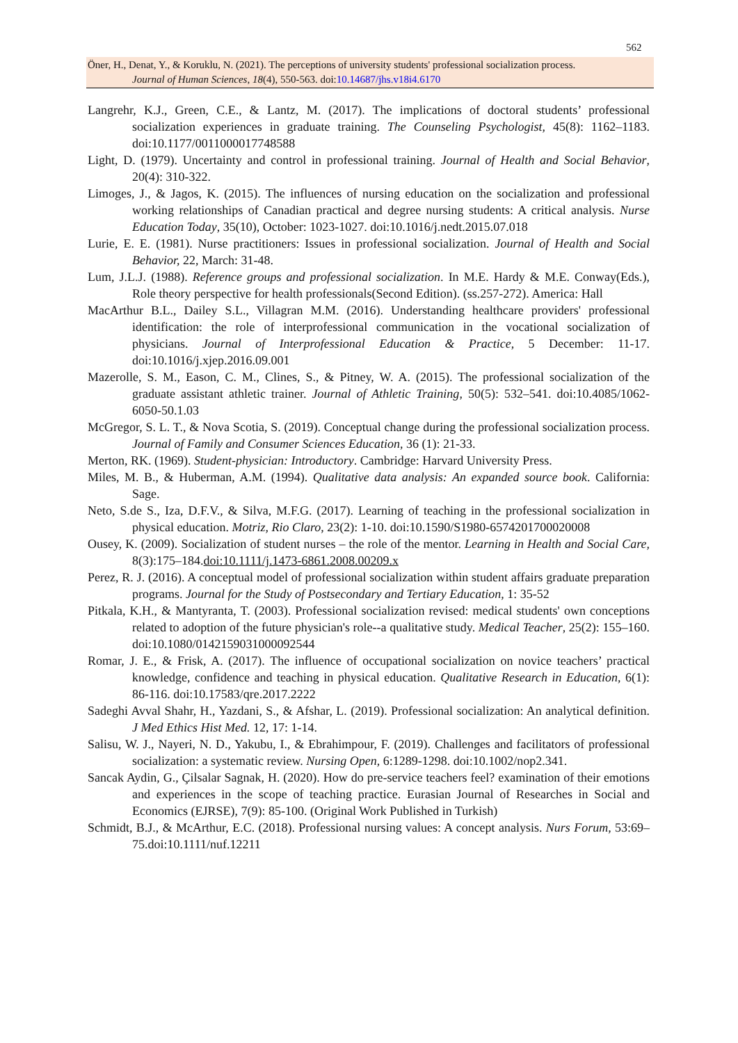562
Öner, H., Denat, Y., & Koruklu, N. (2021). The perceptions of university students' professional socialization process.
Journal of Human Sciences, 18(4), 550-563. doi:10.14687/jhs.v18i4.6170
Langrehr, K.J., Green, C.E., & Lantz, M. (2017). The implications of doctoral students’ professional socialization experiences in graduate training. The Counseling Psychologist, 45(8): 1162–1183. doi:10.1177/0011000017748588
Light, D. (1979). Uncertainty and control in professional training. Journal of Health and Social Behavior, 20(4): 310-322.
Limoges, J., & Jagos, K. (2015). The influences of nursing education on the socialization and professional working relationships of Canadian practical and degree nursing students: A critical analysis. Nurse Education Today, 35(10), October: 1023-1027. doi:10.1016/j.nedt.2015.07.018
Lurie, E. E. (1981). Nurse practitioners: Issues in professional socialization. Journal of Health and Social Behavior, 22, March: 31-48.
Lum, J.L.J. (1988). Reference groups and professional socialization. In M.E. Hardy & M.E. Conway(Eds.), Role theory perspective for health professionals(Second Edition). (ss.257-272). America: Hall
MacArthur B.L., Dailey S.L., Villagran M.M. (2016). Understanding healthcare providers' professional identification: the role of interprofessional communication in the vocational socialization of physicians. Journal of Interprofessional Education & Practice, 5 December: 11-17. doi:10.1016/j.xjep.2016.09.001
Mazerolle, S. M., Eason, C. M., Clines, S., & Pitney, W. A. (2015). The professional socialization of the graduate assistant athletic trainer. Journal of Athletic Training, 50(5): 532–541. doi:10.4085/1062-6050-50.1.03
McGregor, S. L. T., & Nova Scotia, S. (2019). Conceptual change during the professional socialization process. Journal of Family and Consumer Sciences Education, 36 (1): 21-33.
Merton, RK. (1969). Student-physician: Introductory. Cambridge: Harvard University Press.
Miles, M. B., & Huberman, A.M. (1994). Qualitative data analysis: An expanded source book. California: Sage.
Neto, S.de S., Iza, D.F.V., & Silva, M.F.G. (2017). Learning of teaching in the professional socialization in physical education. Motriz, Rio Claro, 23(2): 1-10. doi:10.1590/S1980-6574201700020008
Ousey, K. (2009). Socialization of student nurses – the role of the mentor. Learning in Health and Social Care, 8(3):175–184.doi:10.1111/j.1473-6861.2008.00209.x
Perez, R. J. (2016). A conceptual model of professional socialization within student affairs graduate preparation programs. Journal for the Study of Postsecondary and Tertiary Education, 1: 35-52
Pitkala, K.H., & Mantyranta, T. (2003). Professional socialization revised: medical students' own conceptions related to adoption of the future physician's role--a qualitative study. Medical Teacher, 25(2): 155–160. doi:10.1080/0142159031000092544
Romar, J. E., & Frisk, A. (2017). The influence of occupational socialization on novice teachers’ practical knowledge, confidence and teaching in physical education. Qualitative Research in Education, 6(1): 86-116. doi:10.17583/qre.2017.2222
Sadeghi Avval Shahr, H., Yazdani, S., & Afshar, L. (2019). Professional socialization: An analytical definition. J Med Ethics Hist Med. 12, 17: 1-14.
Salisu, W. J., Nayeri, N. D., Yakubu, I., & Ebrahimpour, F. (2019). Challenges and facilitators of professional socialization: a systematic review. Nursing Open, 6:1289-1298. doi:10.1002/nop2.341.
Sancak Aydin, G., Çilsalar Sagnak, H. (2020). How do pre-service teachers feel? examination of their emotions and experiences in the scope of teaching practice. Eurasian Journal of Researches in Social and Economics (EJRSE), 7(9): 85-100. (Original Work Published in Turkish)
Schmidt, B.J., & McArthur, E.C. (2018). Professional nursing values: A concept analysis. Nurs Forum, 53:69–75.doi:10.1111/nuf.12211